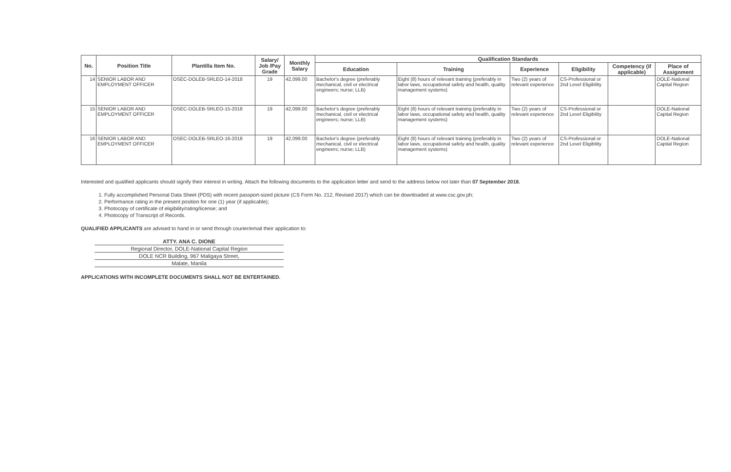| No. | Position Title | Plantilla Item No. | Salary/ Job /Pay Grade | Monthly Salary | Qualification Standards | | | | | |
| --- | --- | --- | --- | --- | --- | --- | --- | --- | --- | --- |
| | | | | | Education | Training | Experience | Eligibility | Competency (if applicable) | Place of Assignment |
| 14 | SENIOR LABOR AND EMPLOYMENT OFFICER | OSEC-DOLEB-SRLEO-14-2018 | 19 | 42,099.00 | Bachelor's degree (preferably mechanical, civil or electrical engineers; nurse; LLB) | Eight (8) hours of relevant training (preferably in labor laws, occupational safety and health, quality management systems) | Two (2) years of relevant experience | CS-Professional or 2nd Level Eligibility | | DOLE-National Capital Region |
| 15 | SENIOR LABOR AND EMPLOYMENT OFFICER | OSEC-DOLEB-SRLEO-15-2018 | 19 | 42,099.00 | Bachelor's degree (preferably mechanical, civil or electrical engineers; nurse; LLB) | Eight (8) hours of relevant training (preferably in labor laws, occupational safety and health, quality management systems) | Two (2) years of relevant experience | CS-Professional or 2nd Level Eligibility | | DOLE-National Capital Region |
| 16 | SENIOR LABOR AND EMPLOYMENT OFFICER | OSEC-DOLEB-SRLEO-16-2018 | 19 | 42,099.00 | Bachelor's degree (preferably mechanical, civil or electrical engineers; nurse; LLB) | Eight (8) hours of relevant training (preferably in labor laws, occupational safety and health, quality management systems) | Two (2) years of relevant experience | CS-Professional or 2nd Level Eligibility | | DOLE-National Capital Region |
Interested and qualified applicants should signify their interest in writing. Attach the following documents to the application letter and send to the address below not later than 07 September 2018.
1. Fully accomplished Personal Data Sheet (PDS) with recent passport-sized picture (CS Form No. 212, Revised 2017) which can be downloaded at www.csc.gov.ph;
2. Performance rating in the present position for one (1) year (if applicable);
3. Photocopy of certificate of eligibility/rating/license; and
4. Photocopy of Transcript of Records.
QUALIFIED APPLICANTS are advised to hand in or send through courier/email their application to:
ATTY. ANA C. DIONE
Regional Director, DOLE-National Capital Region
DOLE NCR Building, 967 Maligaya Street,
Malate, Manila
APPLICATIONS WITH INCOMPLETE DOCUMENTS SHALL NOT BE ENTERTAINED.